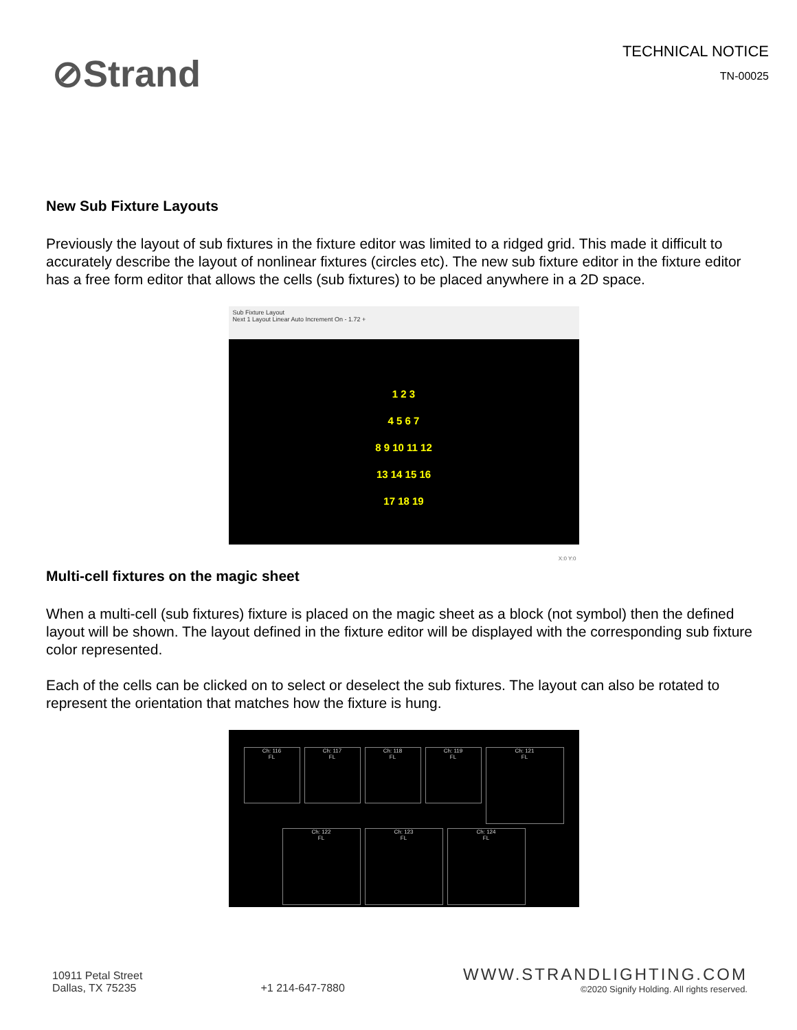⊘Strand
TECHNICAL NOTICE
TN-00025
New Sub Fixture Layouts
Previously the layout of sub fixtures in the fixture editor was limited to a ridged grid. This made it difficult to accurately describe the layout of nonlinear fixtures (circles etc). The new sub fixture editor in the fixture editor has a free form editor that allows the cells (sub fixtures) to be placed anywhere in a 2D space.
Sub Fixture Layout
Next 1 Layout Linear Auto Increment On - 1.72 +
1 2 3
4 5 6 7
8 9 10 11 12
13 14 15 16
17 18 19
X:0 Y:0
Multi-cell fixtures on the magic sheet
When a multi-cell (sub fixtures) fixture is placed on the magic sheet as a block (not symbol) then the defined layout will be shown. The layout defined in the fixture editor will be displayed with the corresponding sub fixture color represented.
Each of the cells can be clicked on to select or deselect the sub fixtures. The layout can also be rotated to represent the orientation that matches how the fixture is hung.
Ch: 116
FL
Ch: 117
FL
Ch: 118
FL
Ch: 119
FL
Ch: 121
FL
Ch: 122
FL
Ch: 123
FL
Ch: 124
FL
10911 Petal Street
Dallas, TX 75235
+1 214-647-7880
WWW.STRANDLIGHTING.COM
©2020 Signify Holding. All rights reserved.